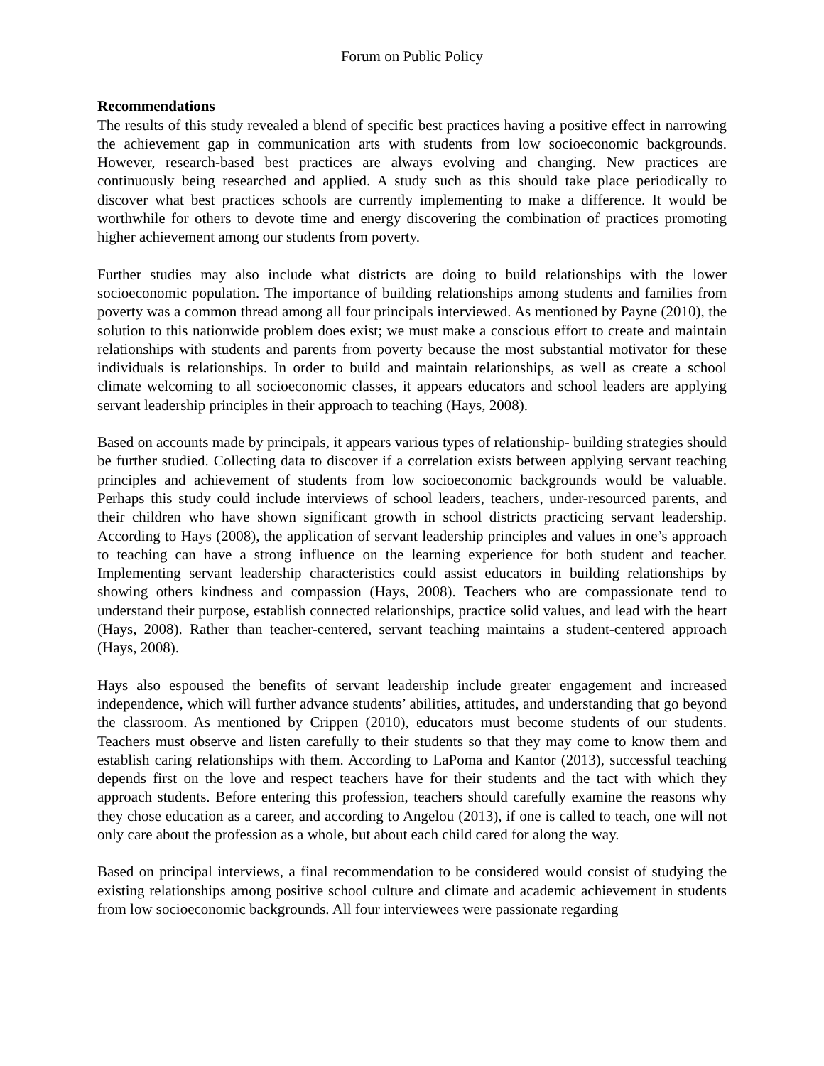Forum on Public Policy
Recommendations
The results of this study revealed a blend of specific best practices having a positive effect in narrowing the achievement gap in communication arts with students from low socioeconomic backgrounds. However, research-based best practices are always evolving and changing. New practices are continuously being researched and applied. A study such as this should take place periodically to discover what best practices schools are currently implementing to make a difference. It would be worthwhile for others to devote time and energy discovering the combination of practices promoting higher achievement among our students from poverty.
Further studies may also include what districts are doing to build relationships with the lower socioeconomic population. The importance of building relationships among students and families from poverty was a common thread among all four principals interviewed. As mentioned by Payne (2010), the solution to this nationwide problem does exist; we must make a conscious effort to create and maintain relationships with students and parents from poverty because the most substantial motivator for these individuals is relationships. In order to build and maintain relationships, as well as create a school climate welcoming to all socioeconomic classes, it appears educators and school leaders are applying servant leadership principles in their approach to teaching (Hays, 2008).
Based on accounts made by principals, it appears various types of relationship- building strategies should be further studied. Collecting data to discover if a correlation exists between applying servant teaching principles and achievement of students from low socioeconomic backgrounds would be valuable. Perhaps this study could include interviews of school leaders, teachers, under-resourced parents, and their children who have shown significant growth in school districts practicing servant leadership. According to Hays (2008), the application of servant leadership principles and values in one’s approach to teaching can have a strong influence on the learning experience for both student and teacher. Implementing servant leadership characteristics could assist educators in building relationships by showing others kindness and compassion (Hays, 2008). Teachers who are compassionate tend to understand their purpose, establish connected relationships, practice solid values, and lead with the heart (Hays, 2008). Rather than teacher-centered, servant teaching maintains a student-centered approach (Hays, 2008).
Hays also espoused the benefits of servant leadership include greater engagement and increased independence, which will further advance students’ abilities, attitudes, and understanding that go beyond the classroom. As mentioned by Crippen (2010), educators must become students of our students. Teachers must observe and listen carefully to their students so that they may come to know them and establish caring relationships with them. According to LaPoma and Kantor (2013), successful teaching depends first on the love and respect teachers have for their students and the tact with which they approach students. Before entering this profession, teachers should carefully examine the reasons why they chose education as a career, and according to Angelou (2013), if one is called to teach, one will not only care about the profession as a whole, but about each child cared for along the way.
Based on principal interviews, a final recommendation to be considered would consist of studying the existing relationships among positive school culture and climate and academic achievement in students from low socioeconomic backgrounds. All four interviewees were passionate regarding